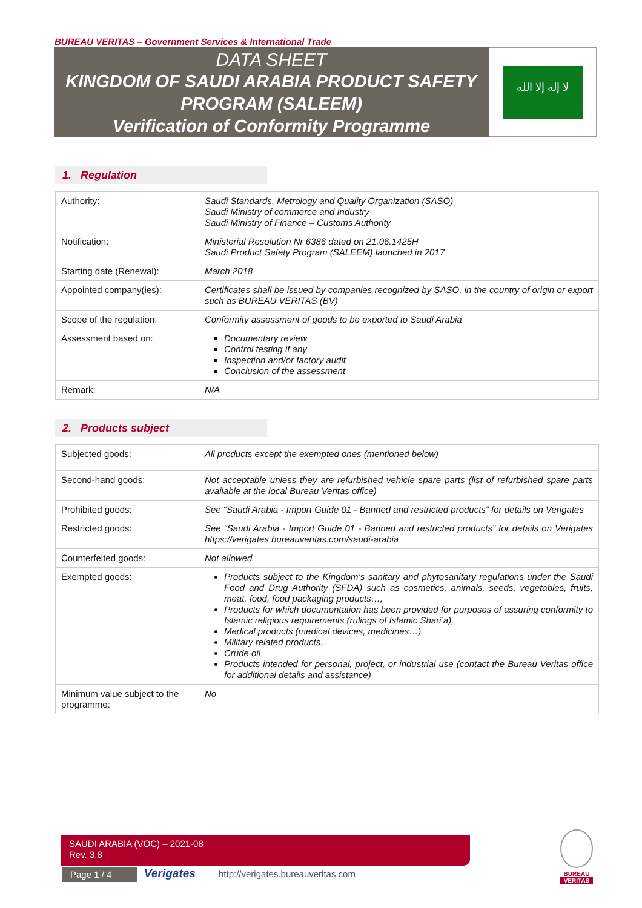BUREAU VERITAS – Government Services & International Trade
DATA SHEET
KINGDOM OF SAUDI ARABIA PRODUCT SAFETY
PROGRAM (SALEEM)
Verification of Conformity Programme
لا إله إلا الله
1. Regulation
| Authority: | Saudi Standards, Metrology and Quality Organization (SASO) Saudi Ministry of commerce and Industry Saudi Ministry of Finance – Customs Authority |
| Notification: | Ministerial Resolution Nr 6386 dated on 21.06.1425H Saudi Product Safety Program (SALEEM) launched in 2017 |
| Starting date (Renewal): | March 2018 |
| Appointed company(ies): | Certificates shall be issued by companies recognized by SASO, in the country of origin or export such as BUREAU VERITAS (BV) |
| Scope of the regulation: | Conformity assessment of goods to be exported to Saudi Arabia |
| Assessment based on: | Documentary review Control testing if any Inspection and/or factory audit Conclusion of the assessment |
| Remark: | N/A |
2. Products subject
| Subjected goods: | All products except the exempted ones (mentioned below) |
| Second-hand goods: | Not acceptable unless they are refurbished vehicle spare parts (list of refurbished spare parts available at the local Bureau Veritas office) |
| Prohibited goods: | See “Saudi Arabia - Import Guide 01 - Banned and restricted products” for details on Verigates |
| Restricted goods: | See “Saudi Arabia - Import Guide 01 - Banned and restricted products” for details on Verigates https://verigates.bureauveritas.com/saudi-arabia |
| Counterfeited goods: | Not allowed |
| Exempted goods: | Products subject to the Kingdom’s sanitary and phytosanitary regulations under the Saudi Food and Drug Authority (SFDA) such as cosmetics, animals, seeds, vegetables, fruits, meat, food, food packaging products…, Products for which documentation has been provided for purposes of assuring conformity to Islamic religious requirements (rulings of Islamic Shari’a), Medical products (medical devices, medicines…) Military related products. Crude oil Products intended for personal, project, or industrial use (contact the Bureau Veritas office for additional details and assistance) |
| Minimum value subject to the programme: | No |
SAUDI ARABIA (VOC) – 2021-08
Rev. 3.8
Page 1 / 4 Verigates
http://verigates.bureauveritas.com
BUREAU
VERITAS